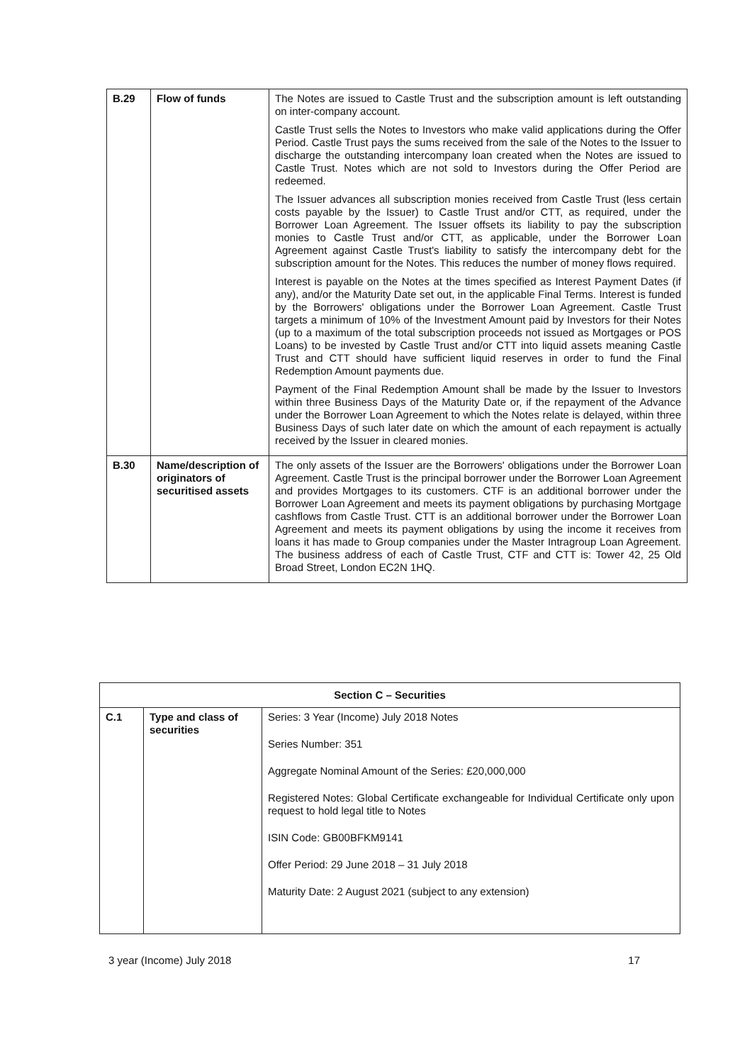| B.29 | Flow of funds | The Notes are issued to Castle Trust and the subscription amount is left outstanding on inter-company account. Castle Trust sells the Notes to Investors who make valid applications during the Offer Period. Castle Trust pays the sums received from the sale of the Notes to the Issuer to discharge the outstanding intercompany loan created when the Notes are issued to Castle Trust. Notes which are not sold to Investors during the Offer Period are redeemed. The Issuer advances all subscription monies received from Castle Trust (less certain costs payable by the Issuer) to Castle Trust and/or CTT, as required, under the Borrower Loan Agreement. The Issuer offsets its liability to pay the subscription monies to Castle Trust and/or CTT, as applicable, under the Borrower Loan Agreement against Castle Trust's liability to satisfy the intercompany debt for the subscription amount for the Notes. This reduces the number of money flows required. Interest is payable on the Notes at the times specified as Interest Payment Dates (if any), and/or the Maturity Date set out, in the applicable Final Terms. Interest is funded by the Borrowers' obligations under the Borrower Loan Agreement. Castle Trust targets a minimum of 10% of the Investment Amount paid by Investors for their Notes (up to a maximum of the total subscription proceeds not issued as Mortgages or POS Loans) to be invested by Castle Trust and/or CTT into liquid assets meaning Castle Trust and CTT should have sufficient liquid reserves in order to fund the Final Redemption Amount payments due. Payment of the Final Redemption Amount shall be made by the Issuer to Investors within three Business Days of the Maturity Date or, if the repayment of the Advance under the Borrower Loan Agreement to which the Notes relate is delayed, within three Business Days of such later date on which the amount of each repayment is actually received by the Issuer in cleared monies. |
| B.30 | Name/description of originators of securitised assets | The only assets of the Issuer are the Borrowers' obligations under the Borrower Loan Agreement. Castle Trust is the principal borrower under the Borrower Loan Agreement and provides Mortgages to its customers. CTF is an additional borrower under the Borrower Loan Agreement and meets its payment obligations by purchasing Mortgage cashflows from Castle Trust. CTT is an additional borrower under the Borrower Loan Agreement and meets its payment obligations by using the income it receives from loans it has made to Group companies under the Master Intragroup Loan Agreement. The business address of each of Castle Trust, CTF and CTT is: Tower 42, 25 Old Broad Street, London EC2N 1HQ. |
| Section C – Securities | | |
| --- | --- | --- |
| C.1 | Type and class of securities | Series: 3 Year (Income) July 2018 Notes Series Number: 351 Aggregate Nominal Amount of the Series: £20,000,000 Registered Notes: Global Certificate exchangeable for Individual Certificate only upon request to hold legal title to Notes ISIN Code: GB00BFKM9141 Offer Period: 29 June 2018 – 31 July 2018 Maturity Date: 2 August 2021 (subject to any extension) |
3 year (Income) July 2018 17